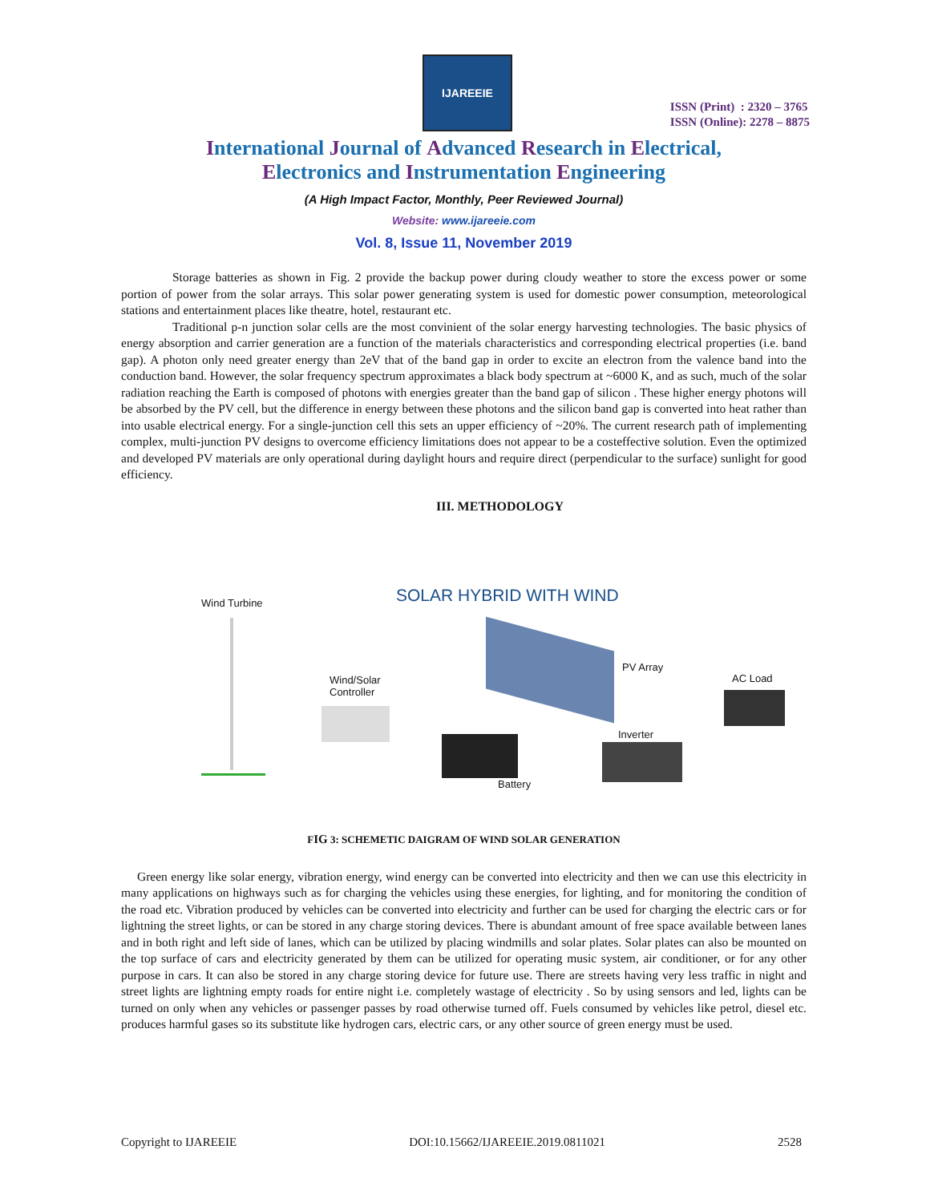IJAREEIE
ISSN (Print) : 2320 – 3765
ISSN (Online): 2278 – 8875
International Journal of Advanced Research in Electrical,
Electronics and Instrumentation Engineering
(A High Impact Factor, Monthly, Peer Reviewed Journal)
Website: www.ijareeie.com
Vol. 8, Issue 11, November 2019
Storage batteries as shown in Fig. 2 provide the backup power during cloudy weather to store the excess power or some portion of power from the solar arrays. This solar power generating system is used for domestic power consumption, meteorological stations and entertainment places like theatre, hotel, restaurant etc.
Traditional p-n junction solar cells are the most convinient of the solar energy harvesting technologies. The basic physics of energy absorption and carrier generation are a function of the materials characteristics and corresponding electrical properties (i.e. band gap). A photon only need greater energy than 2eV that of the band gap in order to excite an electron from the valence band into the conduction band. However, the solar frequency spectrum approximates a black body spectrum at ~6000 K, and as such, much of the solar radiation reaching the Earth is composed of photons with energies greater than the band gap of silicon . These higher energy photons will be absorbed by the PV cell, but the difference in energy between these photons and the silicon band gap is converted into heat rather than into usable electrical energy. For a single-junction cell this sets an upper efficiency of ~20%. The current research path of implementing complex, multi-junction PV designs to overcome efficiency limitations does not appear to be a costeffective solution. Even the optimized and developed PV materials are only operational during daylight hours and require direct (perpendicular to the surface) sunlight for good efficiency.
III. METHODOLOGY
SOLAR HYBRID WITH WIND
Wind Turbine
Wind/Solar
Controller
PV Array
AC Load
Inverter
Battery
FIG 3: SCHEMETIC DAIGRAM OF WIND SOLAR GENERATION
Green energy like solar energy, vibration energy, wind energy can be converted into electricity and then we can use this electricity in many applications on highways such as for charging the vehicles using these energies, for lighting, and for monitoring the condition of the road etc. Vibration produced by vehicles can be converted into electricity and further can be used for charging the electric cars or for lightning the street lights, or can be stored in any charge storing devices. There is abundant amount of free space available between lanes and in both right and left side of lanes, which can be utilized by placing windmills and solar plates. Solar plates can also be mounted on the top surface of cars and electricity generated by them can be utilized for operating music system, air conditioner, or for any other purpose in cars. It can also be stored in any charge storing device for future use. There are streets having very less traffic in night and street lights are lightning empty roads for entire night i.e. completely wastage of electricity . So by using sensors and led, lights can be turned on only when any vehicles or passenger passes by road otherwise turned off. Fuels consumed by vehicles like petrol, diesel etc. produces harmful gases so its substitute like hydrogen cars, electric cars, or any other source of green energy must be used.
Copyright to IJAREEIE DOI:10.15662/IJAREEIE.2019.0811021 2528